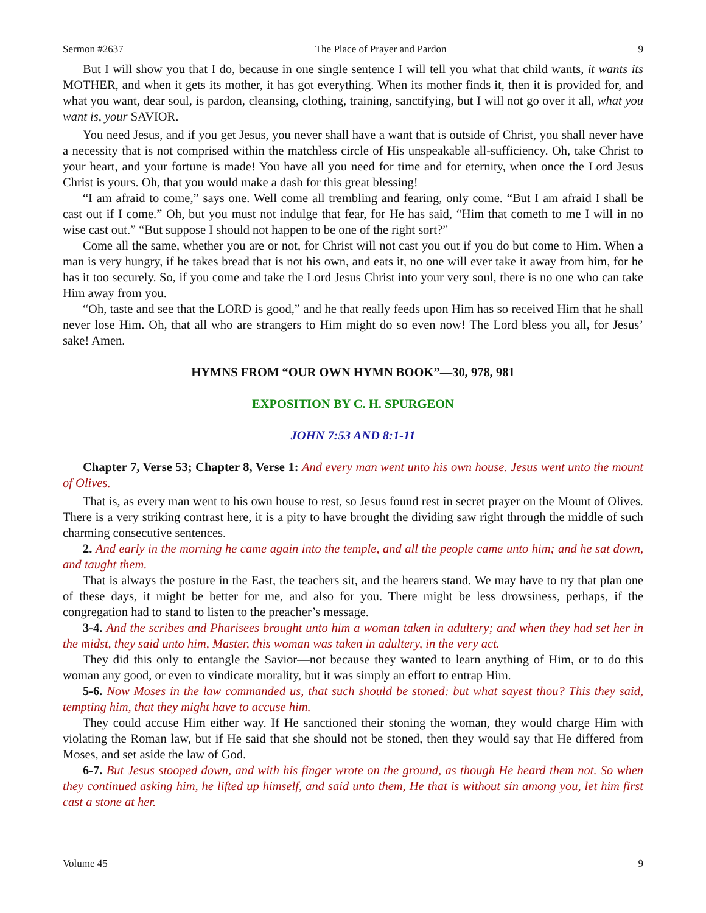Sermon #2637 The Place of Prayer and Pardon 9
But I will show you that I do, because in one single sentence I will tell you what that child wants, it wants its MOTHER, and when it gets its mother, it has got everything. When its mother finds it, then it is provided for, and what you want, dear soul, is pardon, cleansing, clothing, training, sanctifying, but I will not go over it all, what you want is, your SAVIOR.
You need Jesus, and if you get Jesus, you never shall have a want that is outside of Christ, you shall never have a necessity that is not comprised within the matchless circle of His unspeakable all-sufficiency. Oh, take Christ to your heart, and your fortune is made! You have all you need for time and for eternity, when once the Lord Jesus Christ is yours. Oh, that you would make a dash for this great blessing!
“I am afraid to come,” says one. Well come all trembling and fearing, only come. “But I am afraid I shall be cast out if I come.” Oh, but you must not indulge that fear, for He has said, “Him that cometh to me I will in no wise cast out.” “But suppose I should not happen to be one of the right sort?”
Come all the same, whether you are or not, for Christ will not cast you out if you do but come to Him. When a man is very hungry, if he takes bread that is not his own, and eats it, no one will ever take it away from him, for he has it too securely. So, if you come and take the Lord Jesus Christ into your very soul, there is no one who can take Him away from you.
“Oh, taste and see that the LORD is good,” and he that really feeds upon Him has so received Him that he shall never lose Him. Oh, that all who are strangers to Him might do so even now! The Lord bless you all, for Jesus’ sake! Amen.
HYMNS FROM “OUR OWN HYMN BOOK”—30, 978, 981
EXPOSITION BY C. H. SPURGEON
JOHN 7:53 AND 8:1-11
Chapter 7, Verse 53; Chapter 8, Verse 1: And every man went unto his own house. Jesus went unto the mount of Olives.
That is, as every man went to his own house to rest, so Jesus found rest in secret prayer on the Mount of Olives. There is a very striking contrast here, it is a pity to have brought the dividing saw right through the middle of such charming consecutive sentences.
2. And early in the morning he came again into the temple, and all the people came unto him; and he sat down, and taught them.
That is always the posture in the East, the teachers sit, and the hearers stand. We may have to try that plan one of these days, it might be better for me, and also for you. There might be less drowsiness, perhaps, if the congregation had to stand to listen to the preacher’s message.
3-4. And the scribes and Pharisees brought unto him a woman taken in adultery; and when they had set her in the midst, they said unto him, Master, this woman was taken in adultery, in the very act.
They did this only to entangle the Savior—not because they wanted to learn anything of Him, or to do this woman any good, or even to vindicate morality, but it was simply an effort to entrap Him.
5-6. Now Moses in the law commanded us, that such should be stoned: but what sayest thou? This they said, tempting him, that they might have to accuse him.
They could accuse Him either way. If He sanctioned their stoning the woman, they would charge Him with violating the Roman law, but if He said that she should not be stoned, then they would say that He differed from Moses, and set aside the law of God.
6-7. But Jesus stooped down, and with his finger wrote on the ground, as though He heard them not. So when they continued asking him, he lifted up himself, and said unto them, He that is without sin among you, let him first cast a stone at her.
Volume 45 9